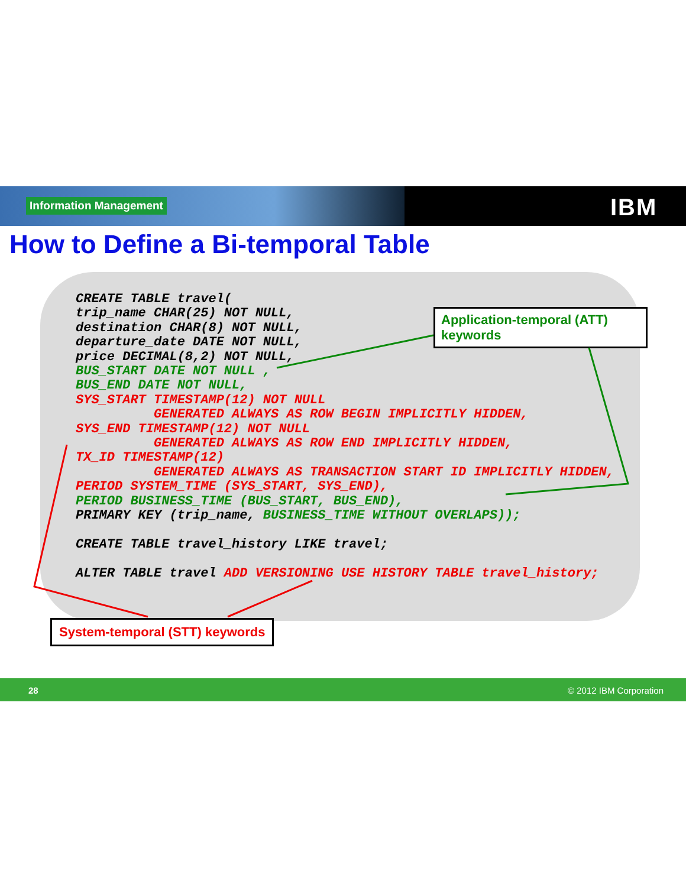Information Management IBM
How to Define a Bi-temporal Table
CREATE TABLE travel(
trip_name CHAR(25) NOT NULL,
destination CHAR(8) NOT NULL,
departure_date DATE NOT NULL,
price DECIMAL(8,2) NOT NULL,
BUS_START DATE NOT NULL ,
BUS_END DATE NOT NULL,
SYS_START TIMESTAMP(12) NOT NULL
          GENERATED ALWAYS AS ROW BEGIN IMPLICITLY HIDDEN,
SYS_END TIMESTAMP(12) NOT NULL
          GENERATED ALWAYS AS ROW END IMPLICITLY HIDDEN,
TX_ID TIMESTAMP(12)
          GENERATED ALWAYS AS TRANSACTION START ID IMPLICITLY HIDDEN,
PERIOD SYSTEM_TIME (SYS_START, SYS_END),
PERIOD BUSINESS_TIME (BUS_START, BUS_END),
PRIMARY KEY (trip_name, BUSINESS_TIME WITHOUT OVERLAPS));

CREATE TABLE travel_history LIKE travel;

ALTER TABLE travel ADD VERSIONING USE HISTORY TABLE travel_history;
Application-temporal (ATT) keywords
System-temporal (STT) keywords
28 © 2012 IBM Corporation